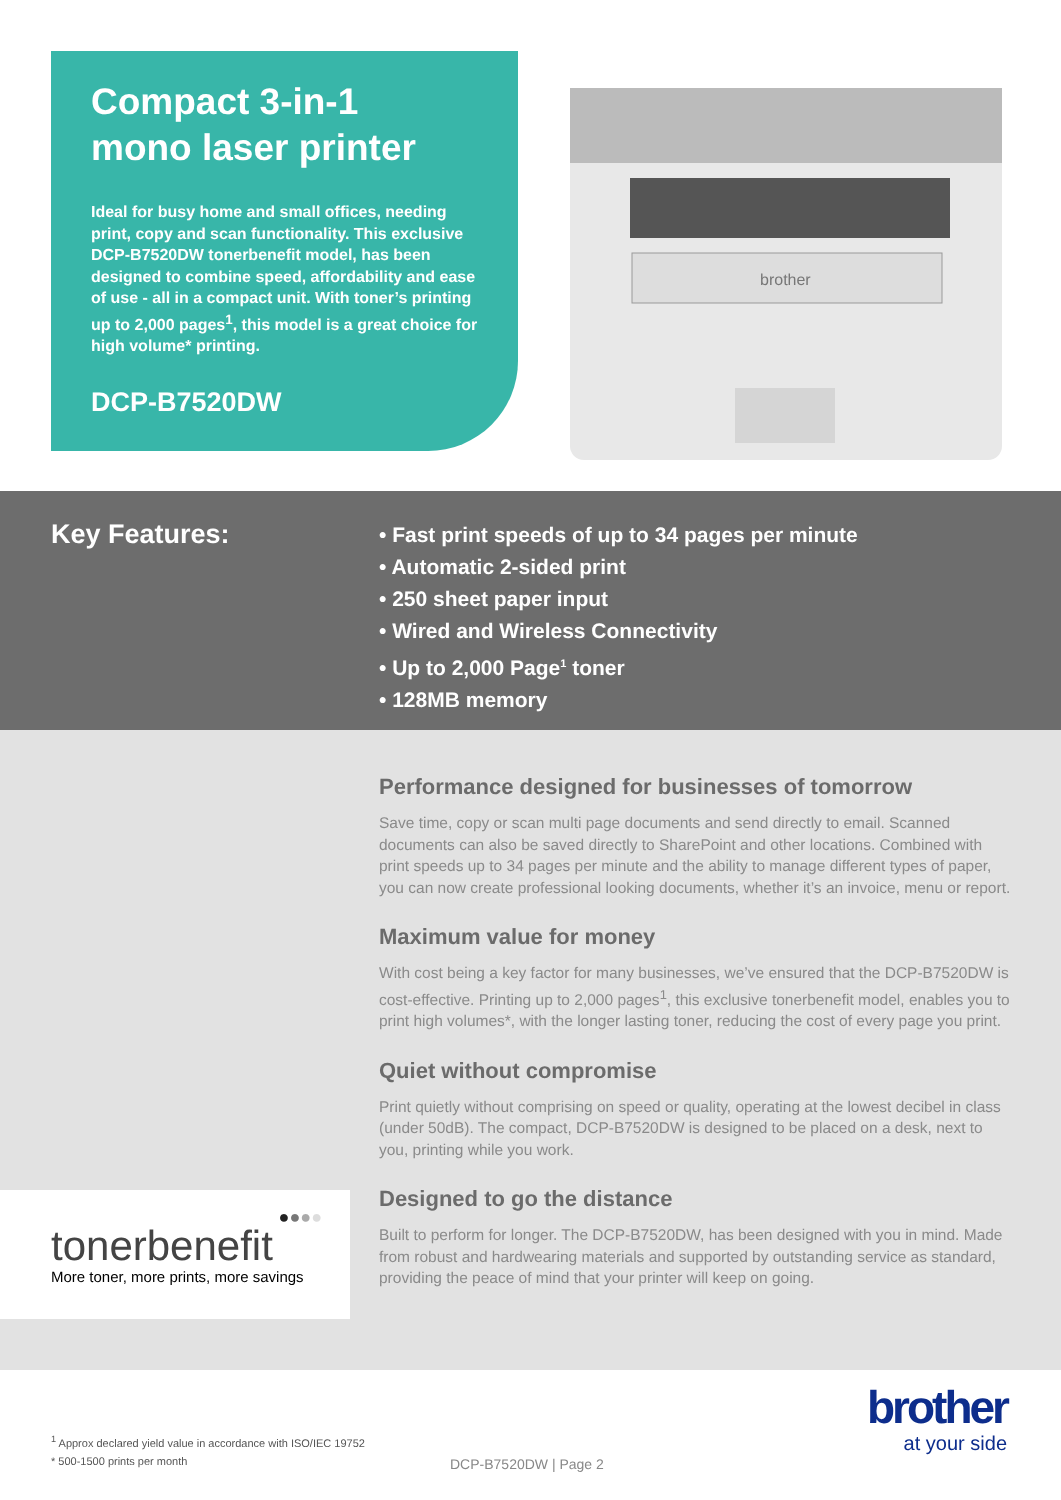Compact 3-in-1
mono laser printer
Ideal for busy home and small offices, needing print, copy and scan functionality. This exclusive DCP-B7520DW tonerbenefit model, has been designed to combine speed, affordability and ease of use - all in a compact unit. With toner’s printing up to 2,000 pages<sup>1</sup>, this model is a great choice for high volume* printing.
DCP-B7520DW
brother
Key Features:
• Fast print speeds of up to 34 pages per minute
• Automatic 2-sided print
• 250 sheet paper input
• Wired and Wireless Connectivity
• Up to 2,000 Page<sup>1</sup> toner
• 128MB memory
Performance designed for businesses of tomorrow
Save time, copy or scan multi page documents and send directly to email. Scanned documents can also be saved directly to SharePoint and other locations. Combined with print speeds up to 34 pages per minute and the ability to manage different types of paper, you can now create professional looking documents, whether it’s an invoice, menu or report.
Maximum value for money
With cost being a key factor for many businesses, we’ve ensured that the DCP-B7520DW is cost-effective. Printing up to 2,000 pages<sup>1</sup>, this exclusive tonerbenefit model, enables you to print high volumes*, with the longer lasting toner, reducing the cost of every page you print.
Quiet without compromise
Print quietly without comprising on speed or quality, operating at the lowest decibel in class (under 50dB). The compact, DCP-B7520DW is designed to be placed on a desk, next to you, printing while you work.
Designed to go the distance
Built to perform for longer. The DCP-B7520DW, has been designed with you in mind. Made from robust and hardwearing materials and supported by outstanding service as standard, providing the peace of mind that your printer will keep on going.
●●●●
tonerbenefit
More toner, more prints, more savings
<sup>1</sup> Approx declared yield value in accordance with ISO/IEC 19752
* 500-1500 prints per month
DCP-B7520DW | Page 2
brother
at your side